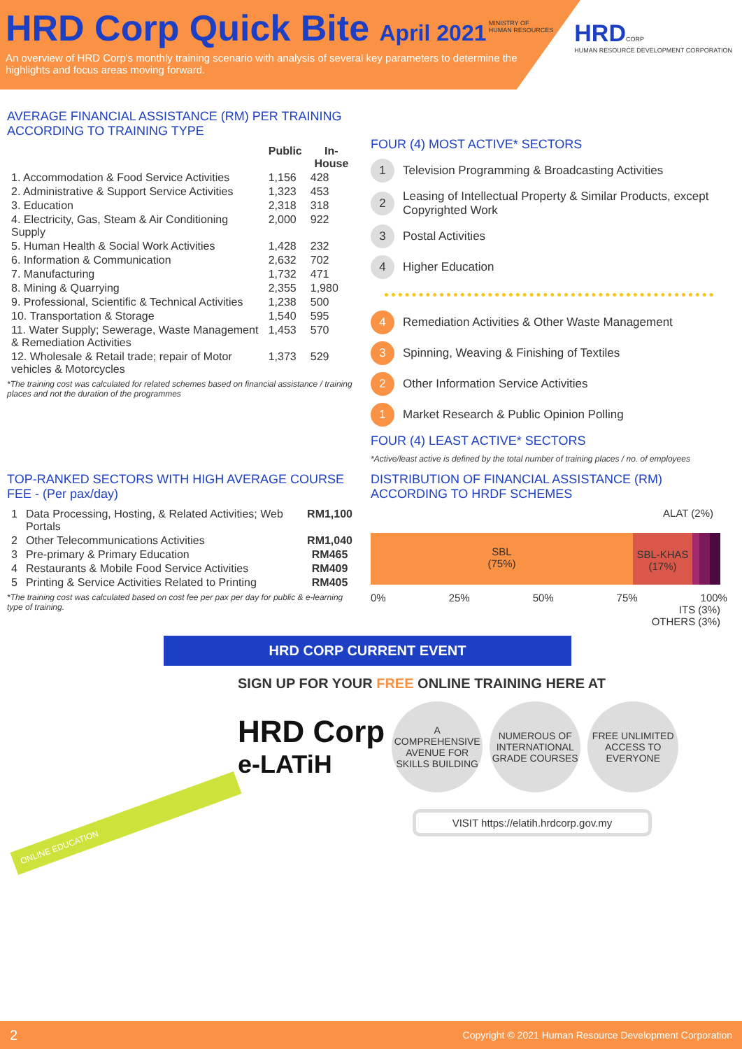HRD Corp Quick Bite April 2021
An overview of HRD Corp's monthly training scenario with analysis of several key parameters to determine the highlights and focus areas moving forward.
MINISTRY OF
HUMAN RESOURCES
HRDCORP
HUMAN RESOURCE DEVELOPMENT CORPORATION
AVERAGE FINANCIAL ASSISTANCE (RM) PER TRAINING ACCORDING TO TRAINING TYPE
| | Public | In-House |
| --- | --- | --- |
| 1. Accommodation & Food Service Activities | 1,156 | 428 |
| 2. Administrative & Support Service Activities | 1,323 | 453 |
| 3. Education | 2,318 | 318 |
| 4. Electricity, Gas, Steam & Air Conditioning Supply | 2,000 | 922 |
| 5. Human Health & Social Work Activities | 1,428 | 232 |
| 6. Information & Communication | 2,632 | 702 |
| 7. Manufacturing | 1,732 | 471 |
| 8. Mining & Quarrying | 2,355 | 1,980 |
| 9. Professional, Scientific & Technical Activities | 1,238 | 500 |
| 10. Transportation & Storage | 1,540 | 595 |
| 11. Water Supply; Sewerage, Waste Management & Remediation Activities | 1,453 | 570 |
| 12. Wholesale & Retail trade; repair of Motor vehicles & Motorcycles | 1,373 | 529 |
*The training cost was calculated for related schemes based on financial assistance / training places and not the duration of the programmes
FOUR (4) MOST ACTIVE* SECTORS
1 Television Programming & Broadcasting Activities
2 Leasing of Intellectual Property & Similar Products, except Copyrighted Work
3 Postal Activities
4 Higher Education
4 Remediation Activities & Other Waste Management
3 Spinning, Weaving & Finishing of Textiles
2 Other Information Service Activities
1 Market Research & Public Opinion Polling
FOUR (4) LEAST ACTIVE* SECTORS
*Active/least active is defined by the total number of training places / no. of employees
TOP-RANKED SECTORS WITH HIGH AVERAGE COURSE FEE - (Per pax/day)
| 1 | Data Processing, Hosting, & Related Activities; Web Portals | RM1,100 |
| 2 | Other Telecommunications Activities | RM1,040 |
| 3 | Pre-primary & Primary Education | RM465 |
| 4 | Restaurants & Mobile Food Service Activities | RM409 |
| 5 | Printing & Service Activities Related to Printing | RM405 |
*The training cost was calculated based on cost fee per pax per day for public & e-learning type of training.
DISTRIBUTION OF FINANCIAL ASSISTANCE (RM) ACCORDING TO HRDF SCHEMES
ALAT (2%)
SBL
(75%)
SBL-KHAS
(17%)
0% 25% 50% 75% 100%
ITS (3%)
OTHERS (3%)
HRD CORP CURRENT EVENT
SIGN UP FOR YOUR FREE ONLINE TRAINING HERE AT
HRD Corp
e-LATiH
A COMPREHENSIVE AVENUE FOR SKILLS BUILDING
NUMEROUS OF INTERNATIONAL GRADE COURSES
FREE UNLIMITED ACCESS TO EVERYONE
VISIT https://elatih.hrdcorp.gov.my
ONLINE EDUCATION
2 Copyright © 2021 Human Resource Development Corporation